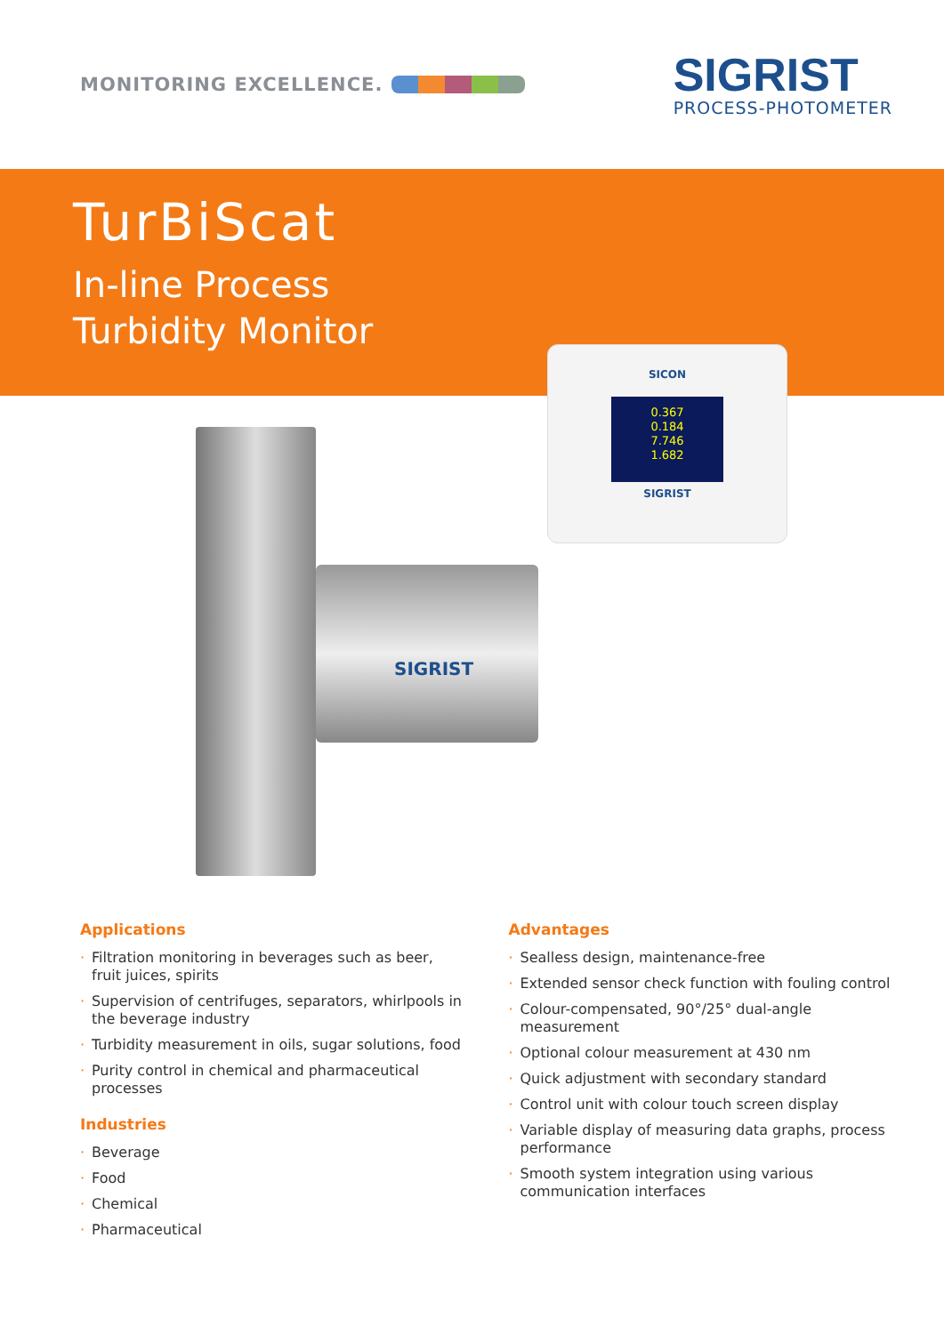MONITORING EXCELLENCE.
SIGRIST
PROCESS-PHOTOMETER
TurBiScat
In-line Process
Turbidity Monitor
SIGRIST
SICON
0.367
0.184
7.746
1.682
SIGRIST
Applications
· Filtration monitoring in beverages such as beer, fruit juices, spirits
· Supervision of centrifuges, separators, whirlpools in the beverage industry
· Turbidity measurement in oils, sugar solutions, food
· Purity control in chemical and pharmaceutical processes
Industries
· Beverage
· Food
· Chemical
· Pharmaceutical
Advantages
· Sealless design, maintenance-free
· Extended sensor check function with fouling control
· Colour-compensated, 90°/25° dual-angle measurement
· Optional colour measurement at 430 nm
· Quick adjustment with secondary standard
· Control unit with colour touch screen display
· Variable display of measuring data graphs, process performance
· Smooth system integration using various communication interfaces